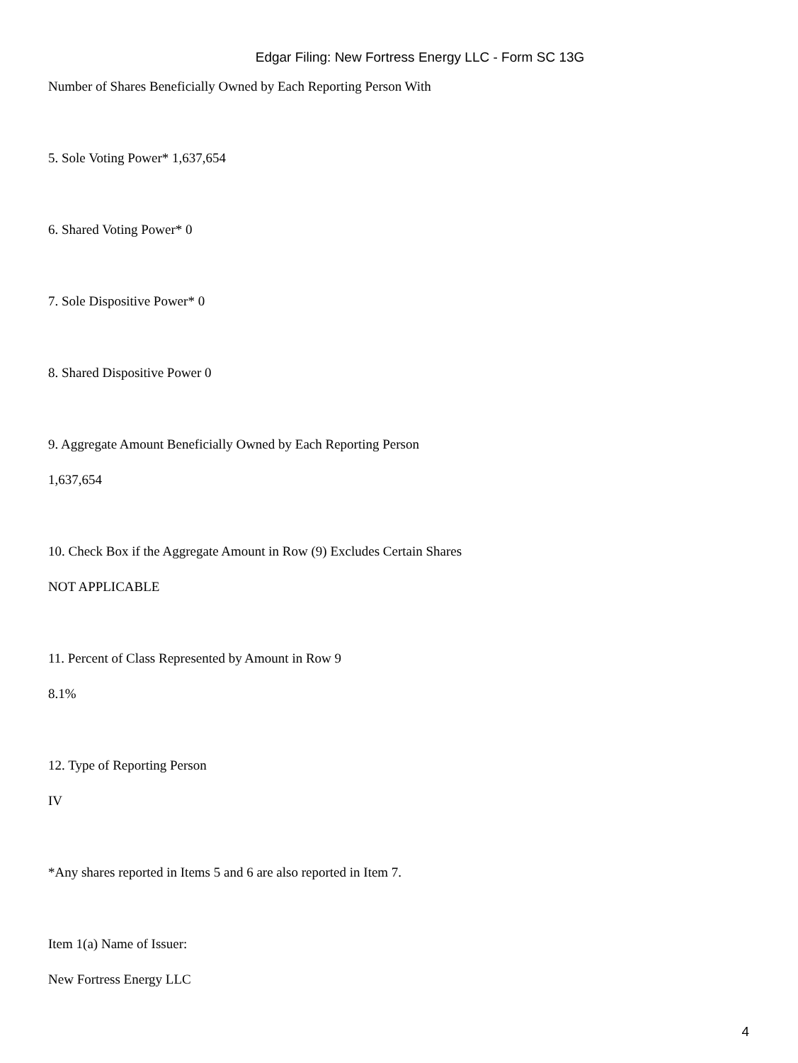Edgar Filing: New Fortress Energy LLC - Form SC 13G
Number of Shares Beneficially Owned by Each Reporting Person With
5. Sole Voting Power* 1,637,654
6. Shared Voting Power* 0
7. Sole Dispositive Power* 0
8. Shared Dispositive Power 0
9. Aggregate Amount Beneficially Owned by Each Reporting Person
1,637,654
10. Check Box if the Aggregate Amount in Row (9) Excludes Certain Shares
NOT APPLICABLE
11. Percent of Class Represented by Amount in Row 9
8.1%
12. Type of Reporting Person
IV
*Any shares reported in Items 5 and 6 are also reported in Item 7.
Item 1(a) Name of Issuer:
New Fortress Energy LLC
4